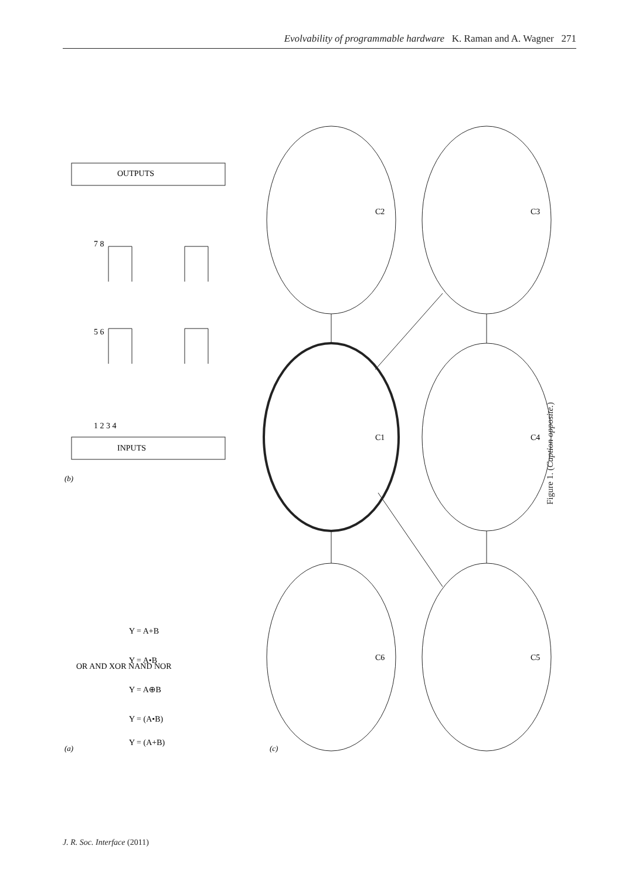Evolvability of programmable hardware K. Raman and A. Wagner 271
(b)
(a)
(c)
Y = A+B
Y = A•B
Y = A⊕B
Y = (A•B)
Y = (A+B)
OR AND XOR NAND NOR
C2
C3
C1
C4
C6
C5
OUTPUTS
INPUTS
1 2 3 4
7 8
5 6
Figure 1. (Caption opposite.)
J. R. Soc. Interface (2011)